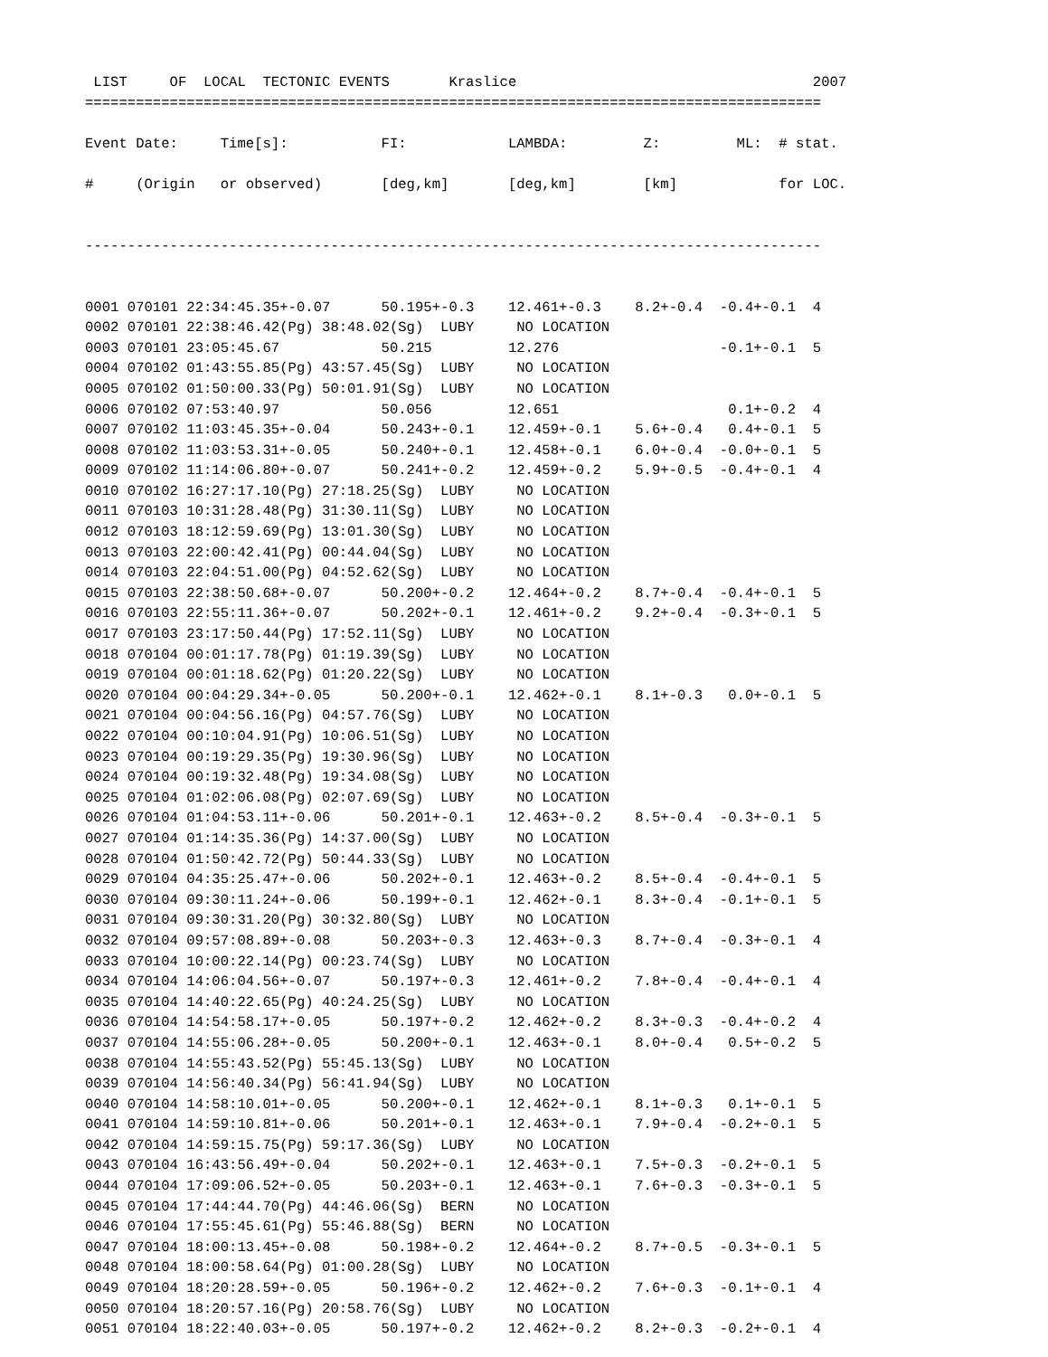LIST     OF  LOCAL  TECTONIC EVENTS       Kraslice                                   2007
=======================================================================================

Event Date:     Time[s]:           FI:            LAMBDA:         Z:         ML:  # stat.

#     (Origin   or observed)       [deg,km]       [deg,km]        [km]            for LOC.


---------------------------------------------------------------------------------------


0001 070101 22:34:45.35+-0.07      50.195+-0.3    12.461+-0.3    8.2+-0.4  -0.4+-0.1  4
0002 070101 22:38:46.42(Pg) 38:48.02(Sg)  LUBY     NO LOCATION
0003 070101 23:05:45.67            50.215         12.276                   -0.1+-0.1  5
0004 070102 01:43:55.85(Pg) 43:57.45(Sg)  LUBY     NO LOCATION
0005 070102 01:50:00.33(Pg) 50:01.91(Sg)  LUBY     NO LOCATION
0006 070102 07:53:40.97            50.056         12.651                    0.1+-0.2  4
0007 070102 11:03:45.35+-0.04      50.243+-0.1    12.459+-0.1    5.6+-0.4   0.4+-0.1  5
0008 070102 11:03:53.31+-0.05      50.240+-0.1    12.458+-0.1    6.0+-0.4  -0.0+-0.1  5
0009 070102 11:14:06.80+-0.07      50.241+-0.2    12.459+-0.2    5.9+-0.5  -0.4+-0.1  4
0010 070102 16:27:17.10(Pg) 27:18.25(Sg)  LUBY     NO LOCATION
0011 070103 10:31:28.48(Pg) 31:30.11(Sg)  LUBY     NO LOCATION
0012 070103 18:12:59.69(Pg) 13:01.30(Sg)  LUBY     NO LOCATION
0013 070103 22:00:42.41(Pg) 00:44.04(Sg)  LUBY     NO LOCATION
0014 070103 22:04:51.00(Pg) 04:52.62(Sg)  LUBY     NO LOCATION
0015 070103 22:38:50.68+-0.07      50.200+-0.2    12.464+-0.2    8.7+-0.4  -0.4+-0.1  5
0016 070103 22:55:11.36+-0.07      50.202+-0.1    12.461+-0.2    9.2+-0.4  -0.3+-0.1  5
0017 070103 23:17:50.44(Pg) 17:52.11(Sg)  LUBY     NO LOCATION
0018 070104 00:01:17.78(Pg) 01:19.39(Sg)  LUBY     NO LOCATION
0019 070104 00:01:18.62(Pg) 01:20.22(Sg)  LUBY     NO LOCATION
0020 070104 00:04:29.34+-0.05      50.200+-0.1    12.462+-0.1    8.1+-0.3   0.0+-0.1  5
0021 070104 00:04:56.16(Pg) 04:57.76(Sg)  LUBY     NO LOCATION
0022 070104 00:10:04.91(Pg) 10:06.51(Sg)  LUBY     NO LOCATION
0023 070104 00:19:29.35(Pg) 19:30.96(Sg)  LUBY     NO LOCATION
0024 070104 00:19:32.48(Pg) 19:34.08(Sg)  LUBY     NO LOCATION
0025 070104 01:02:06.08(Pg) 02:07.69(Sg)  LUBY     NO LOCATION
0026 070104 01:04:53.11+-0.06      50.201+-0.1    12.463+-0.2    8.5+-0.4  -0.3+-0.1  5
0027 070104 01:14:35.36(Pg) 14:37.00(Sg)  LUBY     NO LOCATION
0028 070104 01:50:42.72(Pg) 50:44.33(Sg)  LUBY     NO LOCATION
0029 070104 04:35:25.47+-0.06      50.202+-0.1    12.463+-0.2    8.5+-0.4  -0.4+-0.1  5
0030 070104 09:30:11.24+-0.06      50.199+-0.1    12.462+-0.1    8.3+-0.4  -0.1+-0.1  5
0031 070104 09:30:31.20(Pg) 30:32.80(Sg)  LUBY     NO LOCATION
0032 070104 09:57:08.89+-0.08      50.203+-0.3    12.463+-0.3    8.7+-0.4  -0.3+-0.1  4
0033 070104 10:00:22.14(Pg) 00:23.74(Sg)  LUBY     NO LOCATION
0034 070104 14:06:04.56+-0.07      50.197+-0.3    12.461+-0.2    7.8+-0.4  -0.4+-0.1  4
0035 070104 14:40:22.65(Pg) 40:24.25(Sg)  LUBY     NO LOCATION
0036 070104 14:54:58.17+-0.05      50.197+-0.2    12.462+-0.2    8.3+-0.3  -0.4+-0.2  4
0037 070104 14:55:06.28+-0.05      50.200+-0.1    12.463+-0.1    8.0+-0.4   0.5+-0.2  5
0038 070104 14:55:43.52(Pg) 55:45.13(Sg)  LUBY     NO LOCATION
0039 070104 14:56:40.34(Pg) 56:41.94(Sg)  LUBY     NO LOCATION
0040 070104 14:58:10.01+-0.05      50.200+-0.1    12.462+-0.1    8.1+-0.3   0.1+-0.1  5
0041 070104 14:59:10.81+-0.06      50.201+-0.1    12.463+-0.1    7.9+-0.4  -0.2+-0.1  5
0042 070104 14:59:15.75(Pg) 59:17.36(Sg)  LUBY     NO LOCATION
0043 070104 16:43:56.49+-0.04      50.202+-0.1    12.463+-0.1    7.5+-0.3  -0.2+-0.1  5
0044 070104 17:09:06.52+-0.05      50.203+-0.1    12.463+-0.1    7.6+-0.3  -0.3+-0.1  5
0045 070104 17:44:44.70(Pg) 44:46.06(Sg)  BERN     NO LOCATION
0046 070104 17:55:45.61(Pg) 55:46.88(Sg)  BERN     NO LOCATION
0047 070104 18:00:13.45+-0.08      50.198+-0.2    12.464+-0.2    8.7+-0.5  -0.3+-0.1  5
0048 070104 18:00:58.64(Pg) 01:00.28(Sg)  LUBY     NO LOCATION
0049 070104 18:20:28.59+-0.05      50.196+-0.2    12.462+-0.2    7.6+-0.3  -0.1+-0.1  4
0050 070104 18:20:57.16(Pg) 20:58.76(Sg)  LUBY     NO LOCATION
0051 070104 18:22:40.03+-0.05      50.197+-0.2    12.462+-0.2    8.2+-0.3  -0.2+-0.1  4